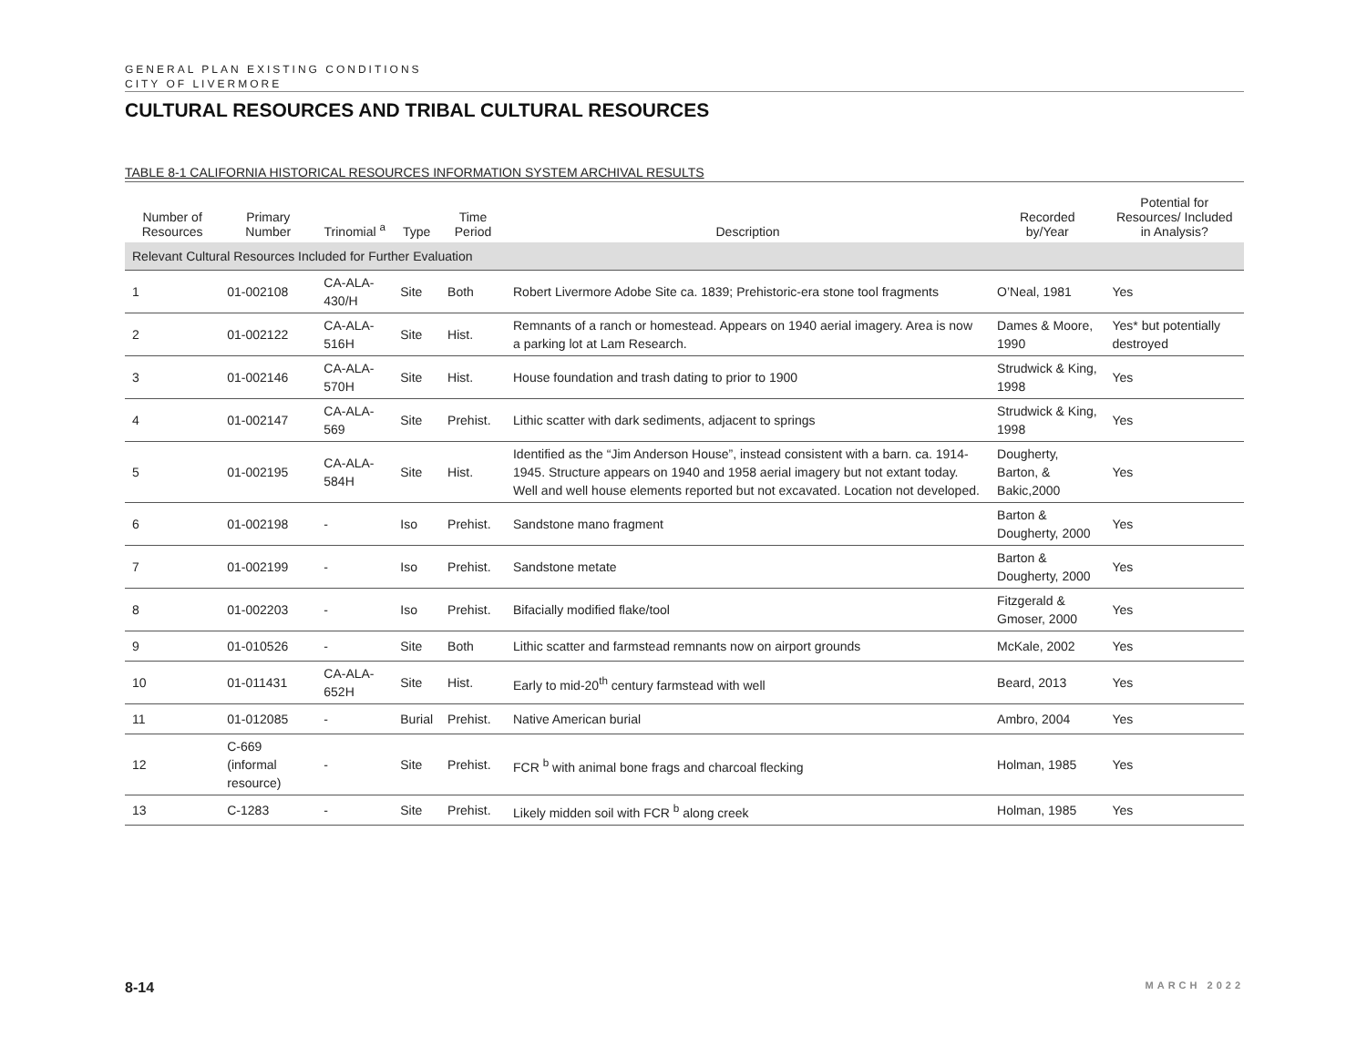GENERAL PLAN EXISTING CONDITIONS
CITY OF LIVERMORE
CULTURAL RESOURCES AND TRIBAL CULTURAL RESOURCES
TABLE 8-1 CALIFORNIA HISTORICAL RESOURCES INFORMATION SYSTEM ARCHIVAL RESULTS
| Number of Resources | Primary Number | Trinomial <sup>a</sup> | Type | Time Period | Description | Recorded by/Year | Potential for Resources/ Included in Analysis? |
| --- | --- | --- | --- | --- | --- | --- | --- |
| Relevant Cultural Resources Included for Further Evaluation | | | | | | | |
| 1 | 01-002108 | CA-ALA-430/H | Site | Both | Robert Livermore Adobe Site ca. 1839; Prehistoric-era stone tool fragments | O’Neal, 1981 | Yes |
| 2 | 01-002122 | CA-ALA-516H | Site | Hist. | Remnants of a ranch or homestead. Appears on 1940 aerial imagery. Area is now a parking lot at Lam Research. | Dames & Moore, 1990 | Yes* but potentially destroyed |
| 3 | 01-002146 | CA-ALA-570H | Site | Hist. | House foundation and trash dating to prior to 1900 | Strudwick & King, 1998 | Yes |
| 4 | 01-002147 | CA-ALA-569 | Site | Prehist. | Lithic scatter with dark sediments, adjacent to springs | Strudwick & King, 1998 | Yes |
| 5 | 01-002195 | CA-ALA-584H | Site | Hist. | Identified as the “Jim Anderson House”, instead consistent with a barn. ca. 1914- 1945. Structure appears on 1940 and 1958 aerial imagery but not extant today. Well and well house elements reported but not excavated. Location not developed. | Dougherty, Barton, & Bakic,2000 | Yes |
| 6 | 01-002198 | - | Iso | Prehist. | Sandstone mano fragment | Barton & Dougherty, 2000 | Yes |
| 7 | 01-002199 | - | Iso | Prehist. | Sandstone metate | Barton & Dougherty, 2000 | Yes |
| 8 | 01-002203 | - | Iso | Prehist. | Bifacially modified flake/tool | Fitzgerald & Gmoser, 2000 | Yes |
| 9 | 01-010526 | - | Site | Both | Lithic scatter and farmstead remnants now on airport grounds | McKale, 2002 | Yes |
| 10 | 01-011431 | CA-ALA-652H | Site | Hist. | Early to mid-20<sup>th</sup> century farmstead with well | Beard, 2013 | Yes |
| 11 | 01-012085 | - | Burial | Prehist. | Native American burial | Ambro, 2004 | Yes |
| 12 | C-669 (informal resource) | - | Site | Prehist. | FCR <sup>b</sup> with animal bone frags and charcoal flecking | Holman, 1985 | Yes |
| 13 | C-1283 | - | Site | Prehist. | Likely midden soil with FCR <sup>b</sup> along creek | Holman, 1985 | Yes |
8-14 MARCH 2022